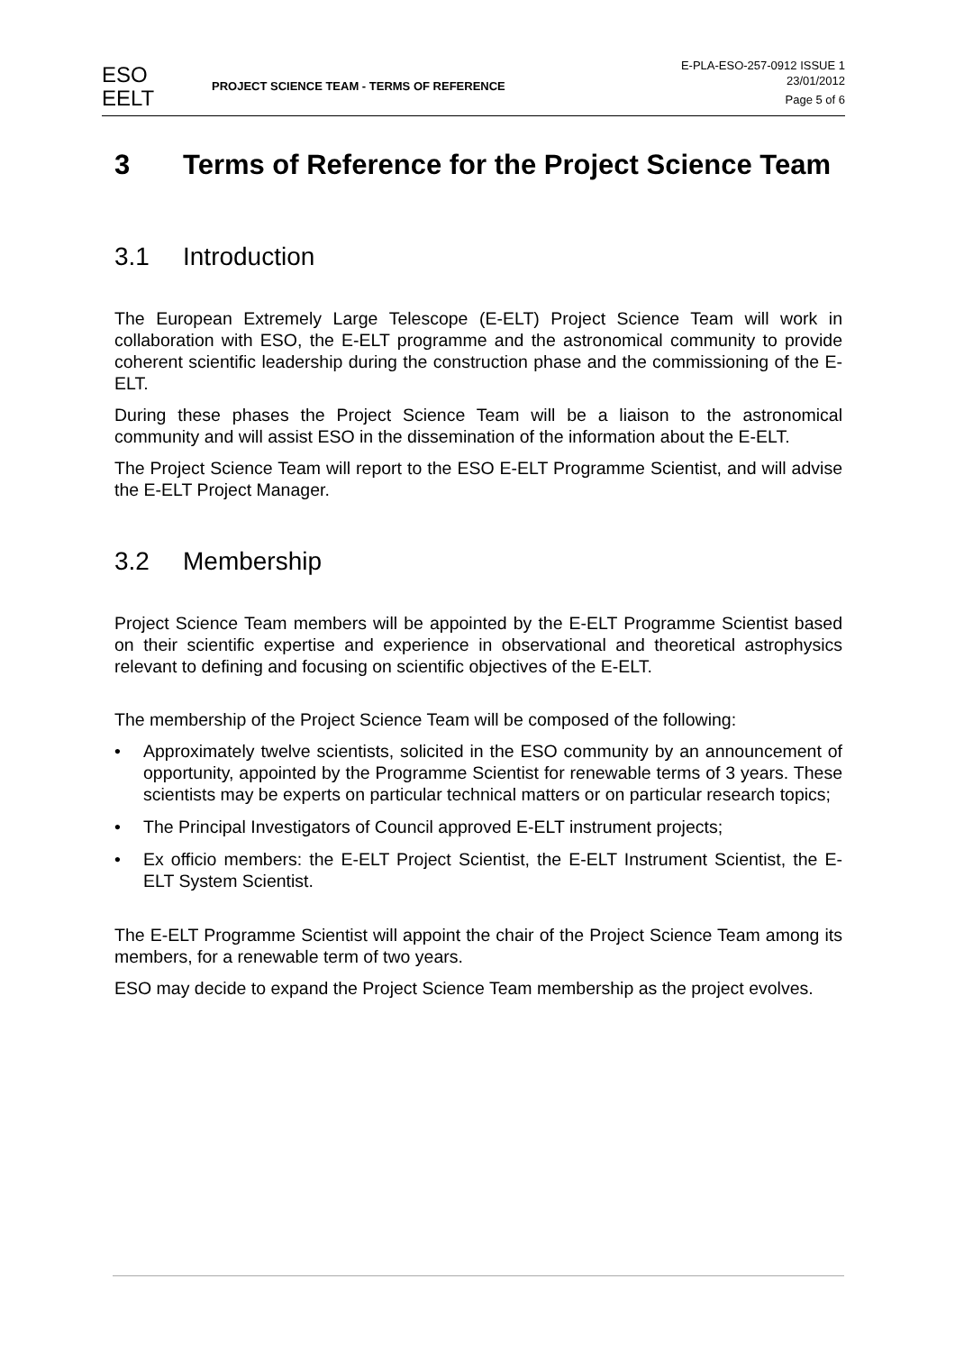ESO
EELT
PROJECT SCIENCE TEAM - TERMS OF REFERENCE
E-PLA-ESO-257-0912 ISSUE 1
23/01/2012
Page 5 of 6
3 Terms of Reference for the Project Science Team
3.1 Introduction
The European Extremely Large Telescope (E-ELT) Project Science Team will work in collaboration with ESO, the E-ELT programme and the astronomical community to provide coherent scientific leadership during the construction phase and the commissioning of the E-ELT.
During these phases the Project Science Team will be a liaison to the astronomical community and will assist ESO in the dissemination of the information about the E-ELT.
The Project Science Team will report to the ESO E-ELT Programme Scientist, and will advise the E-ELT Project Manager.
3.2 Membership
Project Science Team members will be appointed by the E-ELT Programme Scientist based on their scientific expertise and experience in observational and theoretical astrophysics relevant to defining and focusing on scientific objectives of the E-ELT.
The membership of the Project Science Team will be composed of the following:
• Approximately twelve scientists, solicited in the ESO community by an announcement of opportunity, appointed by the Programme Scientist for renewable terms of 3 years. These scientists may be experts on particular technical matters or on particular research topics;
• The Principal Investigators of Council approved E-ELT instrument projects;
• Ex officio members: the E-ELT Project Scientist, the E-ELT Instrument Scientist, the E-ELT System Scientist.
The E-ELT Programme Scientist will appoint the chair of the Project Science Team among its members, for a renewable term of two years.
ESO may decide to expand the Project Science Team membership as the project evolves.